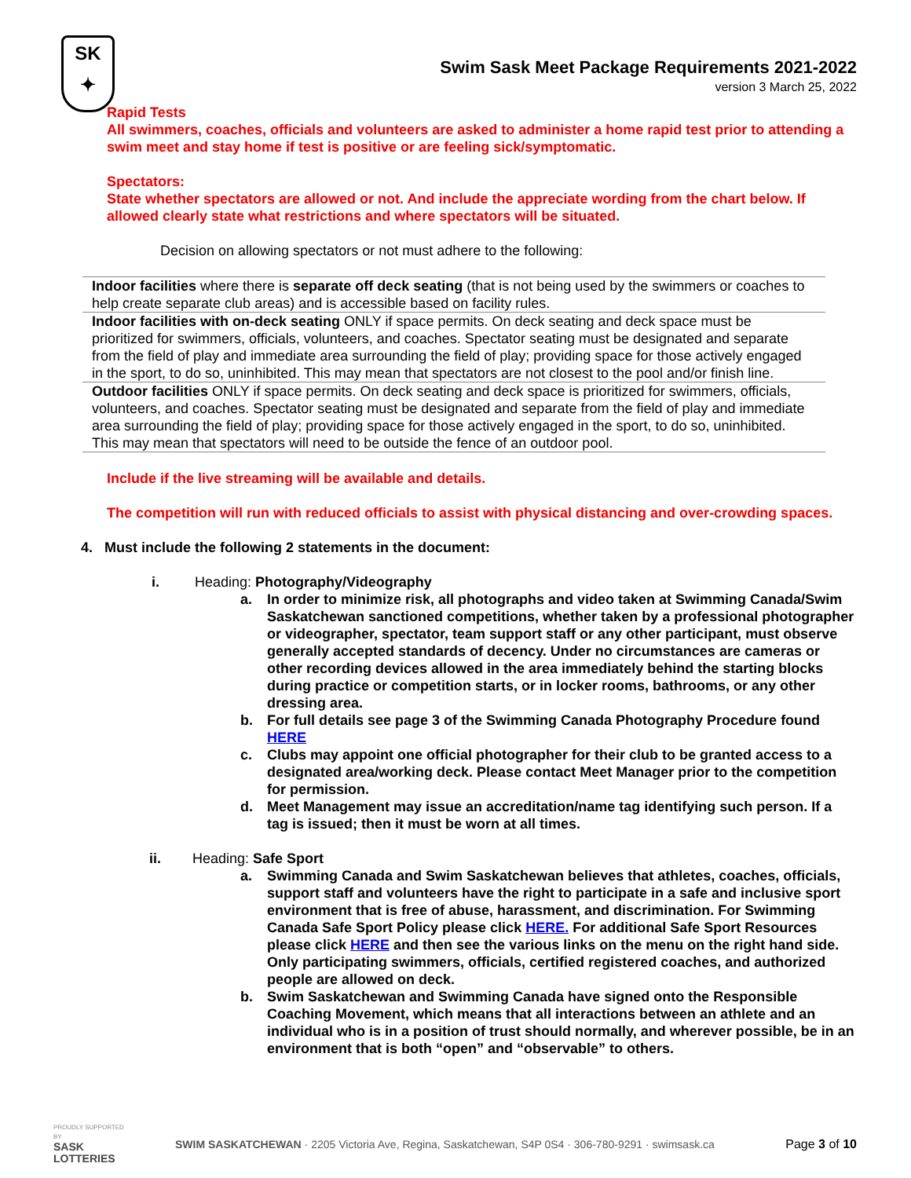SK
✦
Swim Sask Meet Package Requirements 2021-2022
version 3 March 25, 2022
Rapid Tests
All swimmers, coaches, officials and volunteers are asked to administer a home rapid test prior to attending a swim meet and stay home if test is positive or are feeling sick/symptomatic.
Spectators:
State whether spectators are allowed or not. And include the appreciate wording from the chart below. If allowed clearly state what restrictions and where spectators will be situated.
Decision on allowing spectators or not must adhere to the following:
| Indoor facilities where there is separate off deck seating (that is not being used by the swimmers or coaches to help create separate club areas) and is accessible based on facility rules. |
| Indoor facilities with on-deck seating ONLY if space permits. On deck seating and deck space must be prioritized for swimmers, officials, volunteers, and coaches. Spectator seating must be designated and separate from the field of play and immediate area surrounding the field of play; providing space for those actively engaged in the sport, to do so, uninhibited. This may mean that spectators are not closest to the pool and/or finish line. |
| Outdoor facilities ONLY if space permits. On deck seating and deck space is prioritized for swimmers, officials, volunteers, and coaches. Spectator seating must be designated and separate from the field of play and immediate area surrounding the field of play; providing space for those actively engaged in the sport, to do so, uninhibited. This may mean that spectators will need to be outside the fence of an outdoor pool. |
Include if the live streaming will be available and details.
The competition will run with reduced officials to assist with physical distancing and over-crowding spaces.
4. Must include the following 2 statements in the document:
i. Heading: Photography/Videography
a. In order to minimize risk, all photographs and video taken at Swimming Canada/Swim Saskatchewan sanctioned competitions, whether taken by a professional photographer or videographer, spectator, team support staff or any other participant, must observe generally accepted standards of decency. Under no circumstances are cameras or other recording devices allowed in the area immediately behind the starting blocks during practice or competition starts, or in locker rooms, bathrooms, or any other dressing area.
b. For full details see page 3 of the Swimming Canada Photography Procedure found HERE
c. Clubs may appoint one official photographer for their club to be granted access to a designated area/working deck. Please contact Meet Manager prior to the competition for permission.
d. Meet Management may issue an accreditation/name tag identifying such person. If a tag is issued; then it must be worn at all times.
ii. Heading: Safe Sport
a. Swimming Canada and Swim Saskatchewan believes that athletes, coaches, officials, support staff and volunteers have the right to participate in a safe and inclusive sport environment that is free of abuse, harassment, and discrimination. For Swimming Canada Safe Sport Policy please click HERE. For additional Safe Sport Resources please click HERE and then see the various links on the menu on the right hand side. Only participating swimmers, officials, certified registered coaches, and authorized people are allowed on deck.
b. Swim Saskatchewan and Swimming Canada have signed onto the Responsible Coaching Movement, which means that all interactions between an athlete and an individual who is in a position of trust should normally, and wherever possible, be in an environment that is both “open” and “observable” to others.
PROUDLY SUPPORTED BY
SASK LOTTERIES
SWIM SASKATCHEWAN · 2205 Victoria Ave, Regina, Saskatchewan, S4P 0S4 · 306-780-9291 · swimsask.ca
Page 3 of 10